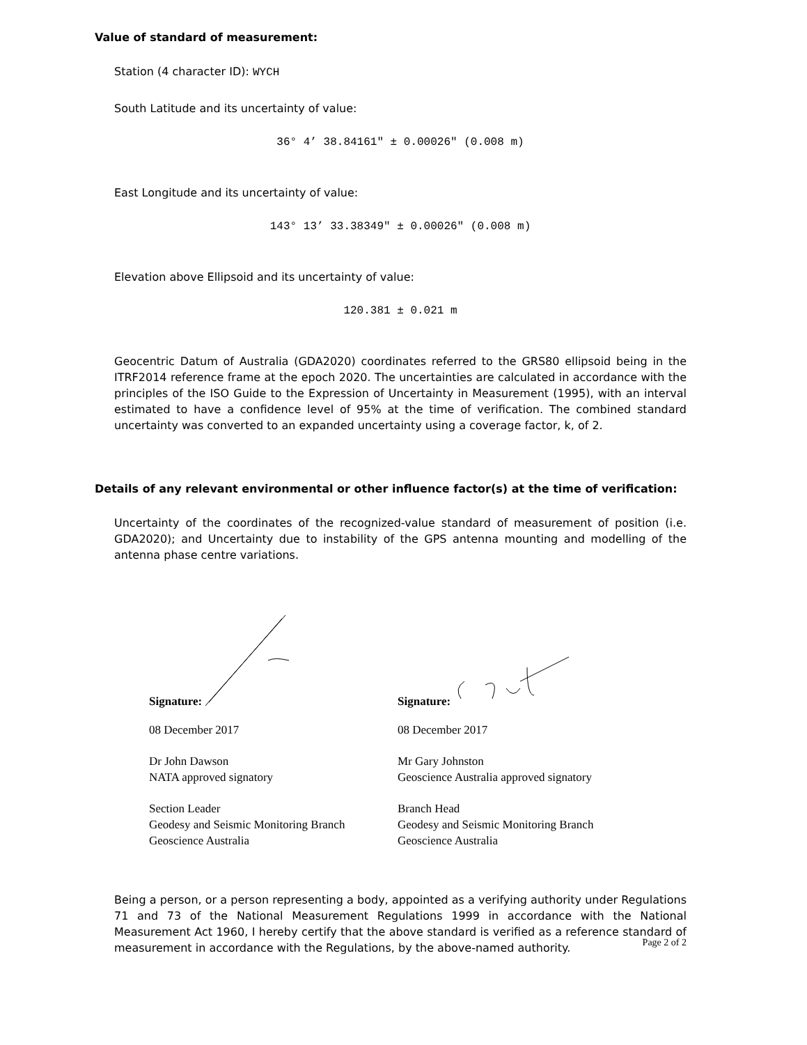Value of standard of measurement:
Station (4 character ID): WYCH
South Latitude and its uncertainty of value:
36° 4’ 38.84161" ± 0.00026" (0.008 m)
East Longitude and its uncertainty of value:
143° 13’ 33.38349" ± 0.00026" (0.008 m)
Elevation above Ellipsoid and its uncertainty of value:
120.381 ± 0.021 m
Geocentric Datum of Australia (GDA2020) coordinates referred to the GRS80 ellipsoid being in the ITRF2014 reference frame at the epoch 2020. The uncertainties are calculated in accordance with the principles of the ISO Guide to the Expression of Uncertainty in Measurement (1995), with an interval estimated to have a confidence level of 95% at the time of verification. The combined standard uncertainty was converted to an expanded uncertainty using a coverage factor, k, of 2.
Details of any relevant environmental or other influence factor(s) at the time of verification:
Uncertainty of the coordinates of the recognized-value standard of measurement of position (i.e. GDA2020); and Uncertainty due to instability of the GPS antenna mounting and modelling of the antenna phase centre variations.
Signature:
08 December 2017
Dr John Dawson
NATA approved signatory
Section Leader
Geodesy and Seismic Monitoring Branch
Geoscience Australia
Signature:
08 December 2017
Mr Gary Johnston
Geoscience Australia approved signatory
Branch Head
Geodesy and Seismic Monitoring Branch
Geoscience Australia
Being a person, or a person representing a body, appointed as a verifying authority under Regulations 71 and 73 of the National Measurement Regulations 1999 in accordance with the National Measurement Act 1960, I hereby certify that the above standard is verified as a reference standard of measurement in accordance with the Regulations, by the above-named authority.
Page 2 of 2